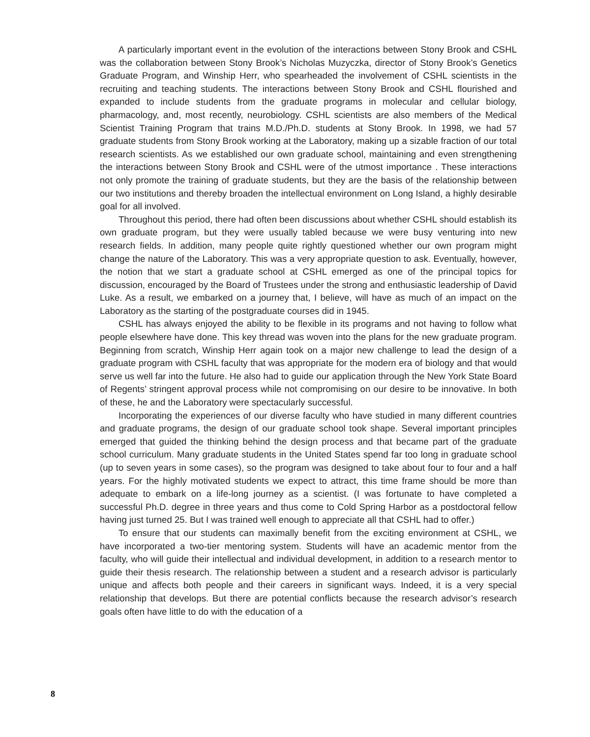A particularly important event in the evolution of the interactions between Stony Brook and CSHL was the collaboration between Stony Brook’s Nicholas Muzyczka, director of Stony Brook’s Genetics Graduate Program, and Winship Herr, who spearheaded the involvement of CSHL scientists in the recruiting and teaching students. The interactions between Stony Brook and CSHL flourished and expanded to include students from the graduate programs in molecular and cellular biology, pharmacology, and, most recently, neurobiology. CSHL scientists are also members of the Medical Scientist Training Program that trains M.D./Ph.D. students at Stony Brook. In 1998, we had 57 graduate students from Stony Brook working at the Laboratory, making up a sizable fraction of our total research scientists. As we established our own graduate school, maintaining and even strengthening the interactions between Stony Brook and CSHL were of the utmost importance . These interactions not only promote the training of graduate students, but they are the basis of the relationship between our two institutions and thereby broaden the intellectual environment on Long Island, a highly desirable goal for all involved.
Throughout this period, there had often been discussions about whether CSHL should establish its own graduate program, but they were usually tabled because we were busy venturing into new research fields. In addition, many people quite rightly questioned whether our own program might change the nature of the Laboratory. This was a very appropriate question to ask. Eventually, however, the notion that we start a graduate school at CSHL emerged as one of the principal topics for discussion, encouraged by the Board of Trustees under the strong and enthusiastic leadership of David Luke. As a result, we embarked on a journey that, I believe, will have as much of an impact on the Laboratory as the starting of the postgraduate courses did in 1945.
CSHL has always enjoyed the ability to be flexible in its programs and not having to follow what people elsewhere have done. This key thread was woven into the plans for the new graduate program. Beginning from scratch, Winship Herr again took on a major new challenge to lead the design of a graduate program with CSHL faculty that was appropriate for the modern era of biology and that would serve us well far into the future. He also had to guide our application through the New York State Board of Regents’ stringent approval process while not compromising on our desire to be innovative. In both of these, he and the Laboratory were spectacularly successful.
Incorporating the experiences of our diverse faculty who have studied in many different countries and graduate programs, the design of our graduate school took shape. Several important principles emerged that guided the thinking behind the design process and that became part of the graduate school curriculum. Many graduate students in the United States spend far too long in graduate school (up to seven years in some cases), so the program was designed to take about four to four and a half years. For the highly motivated students we expect to attract, this time frame should be more than adequate to embark on a life-long journey as a scientist. (I was fortunate to have completed a successful Ph.D. degree in three years and thus come to Cold Spring Harbor as a postdoctoral fellow having just turned 25. But I was trained well enough to appreciate all that CSHL had to offer.)
To ensure that our students can maximally benefit from the exciting environment at CSHL, we have incorporated a two-tier mentoring system. Students will have an academic mentor from the faculty, who will guide their intellectual and individual development, in addition to a research mentor to guide their thesis research. The relationship between a student and a research advisor is particularly unique and affects both people and their careers in significant ways. Indeed, it is a very special relationship that develops. But there are potential conflicts because the research advisor’s research goals often have little to do with the education of a
8